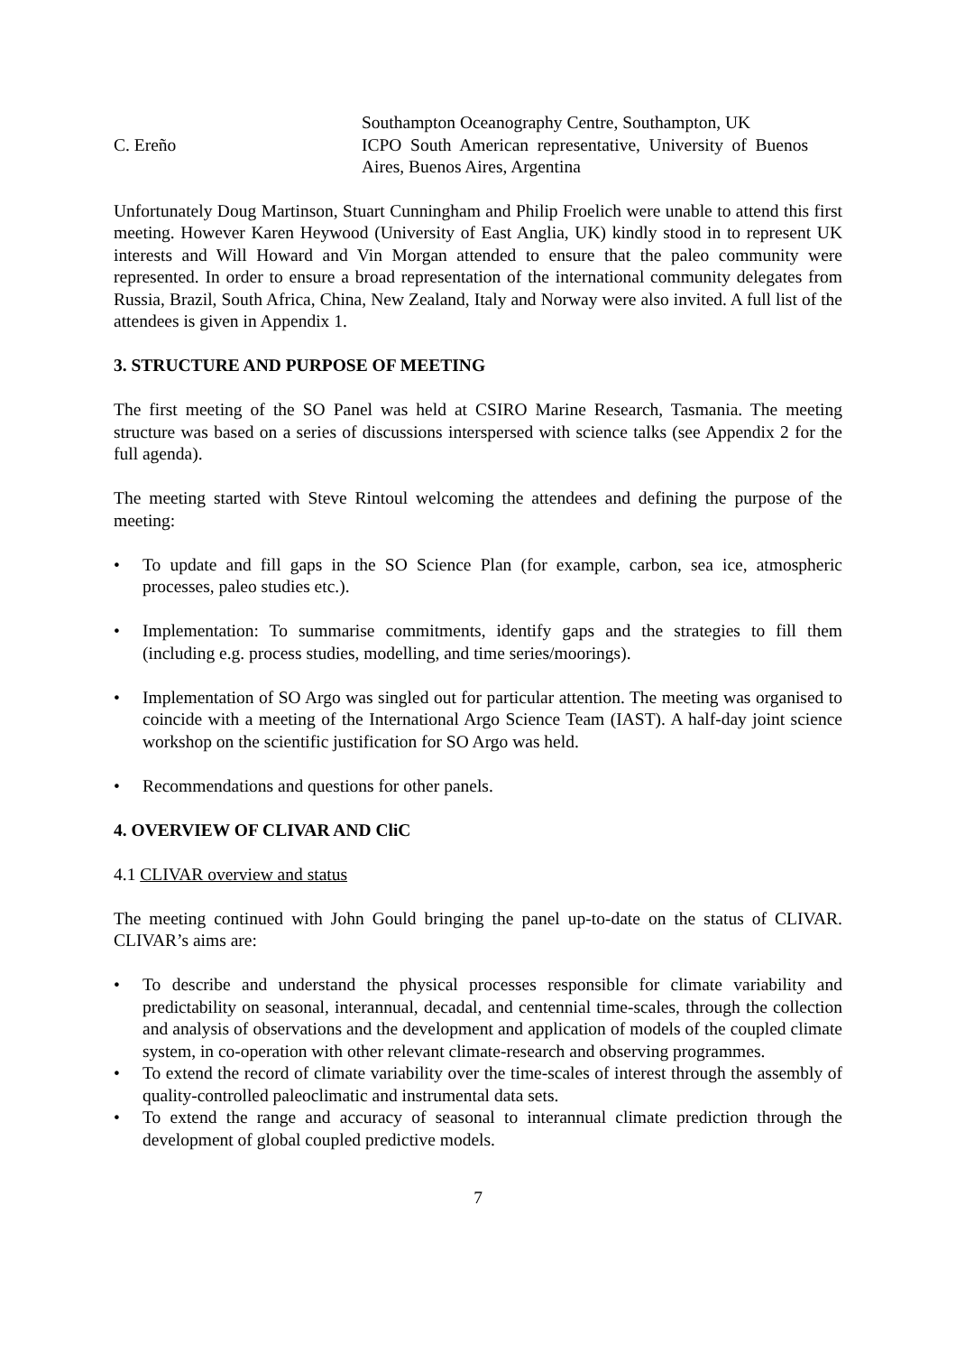Southampton Oceanography Centre, Southampton, UK
C. Ereño ICPO South American representative, University of Buenos Aires, Buenos Aires, Argentina
Unfortunately Doug Martinson, Stuart Cunningham and Philip Froelich were unable to attend this first meeting. However Karen Heywood (University of East Anglia, UK) kindly stood in to represent UK interests and Will Howard and Vin Morgan attended to ensure that the paleo community were represented. In order to ensure a broad representation of the international community delegates from Russia, Brazil, South Africa, China, New Zealand, Italy and Norway were also invited. A full list of the attendees is given in Appendix 1.
3. STRUCTURE AND PURPOSE OF MEETING
The first meeting of the SO Panel was held at CSIRO Marine Research, Tasmania. The meeting structure was based on a series of discussions interspersed with science talks (see Appendix 2 for the full agenda).
The meeting started with Steve Rintoul welcoming the attendees and defining the purpose of the meeting:
• To update and fill gaps in the SO Science Plan (for example, carbon, sea ice, atmospheric processes, paleo studies etc.).
• Implementation: To summarise commitments, identify gaps and the strategies to fill them (including e.g. process studies, modelling, and time series/moorings).
• Implementation of SO Argo was singled out for particular attention. The meeting was organised to coincide with a meeting of the International Argo Science Team (IAST). A half-day joint science workshop on the scientific justification for SO Argo was held.
• Recommendations and questions for other panels.
4. OVERVIEW OF CLIVAR AND CliC
4.1 CLIVAR overview and status
The meeting continued with John Gould bringing the panel up-to-date on the status of CLIVAR. CLIVAR’s aims are:
• To describe and understand the physical processes responsible for climate variability and predictability on seasonal, interannual, decadal, and centennial time-scales, through the collection and analysis of observations and the development and application of models of the coupled climate system, in co-operation with other relevant climate-research and observing programmes.
• To extend the record of climate variability over the time-scales of interest through the assembly of quality-controlled paleoclimatic and instrumental data sets.
• To extend the range and accuracy of seasonal to interannual climate prediction through the development of global coupled predictive models.
7